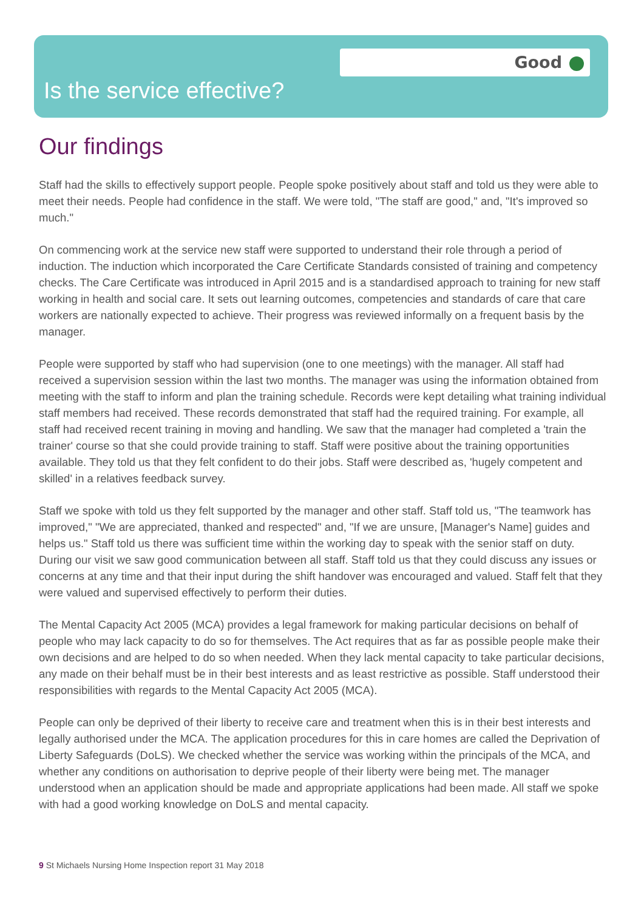Good
Is the service effective?
Our findings
Staff had the skills to effectively support people. People spoke positively about staff and told us they were able to meet their needs. People had confidence in the staff. We were told, "The staff are good," and, "It's improved so much."
On commencing work at the service new staff were supported to understand their role through a period of induction. The induction which incorporated the Care Certificate Standards consisted of training and competency checks. The Care Certificate was introduced in April 2015 and is a standardised approach to training for new staff working in health and social care. It sets out learning outcomes, competencies and standards of care that care workers are nationally expected to achieve. Their progress was reviewed informally on a frequent basis by the manager.
People were supported by staff who had supervision (one to one meetings) with the manager. All staff had received a supervision session within the last two months. The manager was using the information obtained from meeting with the staff to inform and plan the training schedule. Records were kept detailing what training individual staff members had received. These records demonstrated that staff had the required training. For example, all staff had received recent training in moving and handling. We saw that the manager had completed a 'train the trainer' course so that she could provide training to staff. Staff were positive about the training opportunities available. They told us that they felt confident to do their jobs. Staff were described as, 'hugely competent and skilled' in a relatives feedback survey.
Staff we spoke with told us they felt supported by the manager and other staff. Staff told us, "The teamwork has improved," "We are appreciated, thanked and respected" and, "If we are unsure, [Manager's Name] guides and helps us." Staff told us there was sufficient time within the working day to speak with the senior staff on duty. During our visit we saw good communication between all staff. Staff told us that they could discuss any issues or concerns at any time and that their input during the shift handover was encouraged and valued. Staff felt that they were valued and supervised effectively to perform their duties.
The Mental Capacity Act 2005 (MCA) provides a legal framework for making particular decisions on behalf of people who may lack capacity to do so for themselves. The Act requires that as far as possible people make their own decisions and are helped to do so when needed. When they lack mental capacity to take particular decisions, any made on their behalf must be in their best interests and as least restrictive as possible. Staff understood their responsibilities with regards to the Mental Capacity Act 2005 (MCA).
People can only be deprived of their liberty to receive care and treatment when this is in their best interests and legally authorised under the MCA. The application procedures for this in care homes are called the Deprivation of Liberty Safeguards (DoLS). We checked whether the service was working within the principals of the MCA, and whether any conditions on authorisation to deprive people of their liberty were being met. The manager understood when an application should be made and appropriate applications had been made. All staff we spoke with had a good working knowledge on DoLS and mental capacity.
9 St Michaels Nursing Home Inspection report 31 May 2018